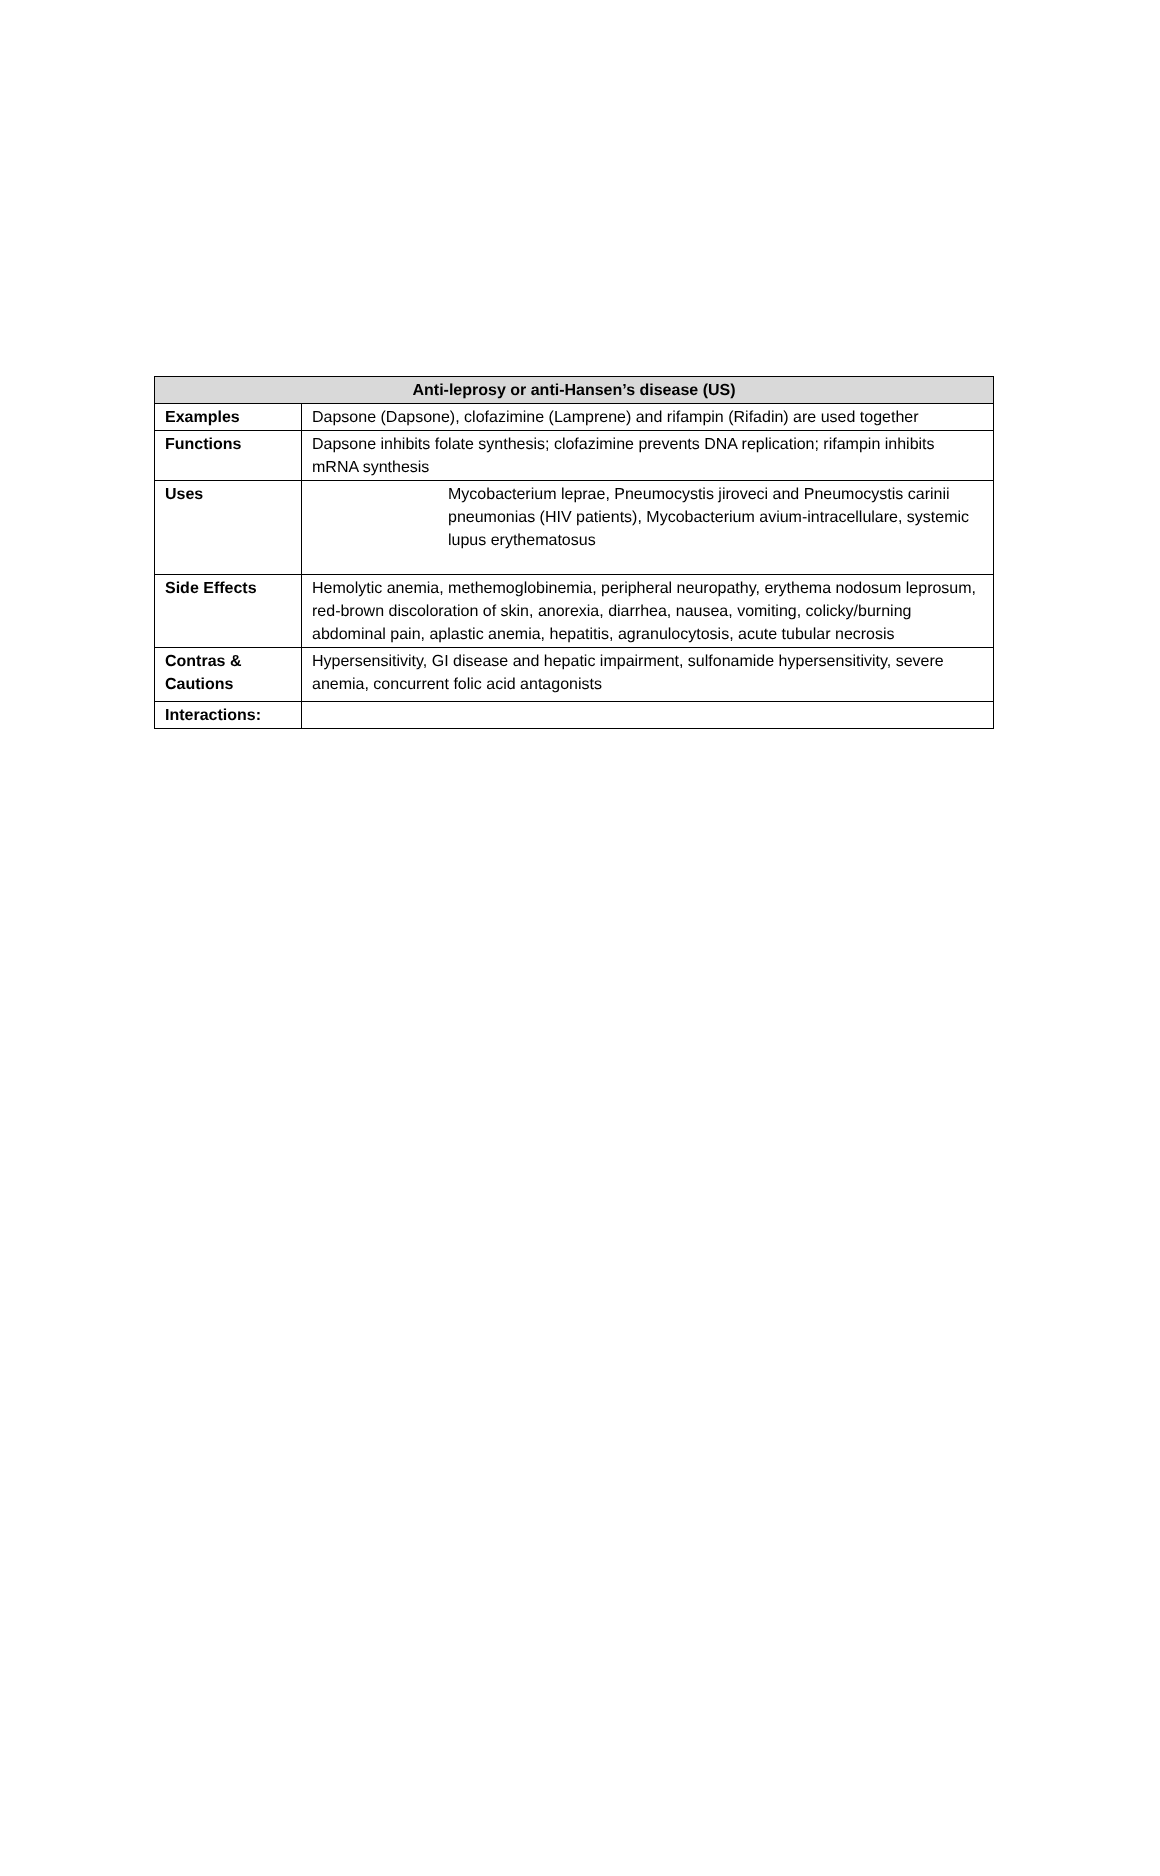| Anti-leprosy or anti-Hansen’s disease (US) | |
| --- | --- |
| Examples | Dapsone (Dapsone), clofazimine (Lamprene) and rifampin (Rifadin) are used together |
| Functions | Dapsone inhibits folate synthesis; clofazimine prevents DNA replication; rifampin inhibits mRNA synthesis |
| Uses | Mycobacterium leprae, Pneumocystis jiroveci and Pneumocystis carinii pneumonias (HIV patients), Mycobacterium avium-intracellulare, systemic lupus erythematosus |
| Side Effects | Hemolytic anemia, methemoglobinemia, peripheral neuropathy, erythema nodosum leprosum, red-brown discoloration of skin, anorexia, diarrhea, nausea, vomiting, colicky/burning abdominal pain, aplastic anemia, hepatitis, agranulocytosis, acute tubular necrosis |
| Contras & Cautions | Hypersensitivity, GI disease and hepatic impairment, sulfonamide hypersensitivity, severe anemia, concurrent folic acid antagonists |
| Interactions: | |